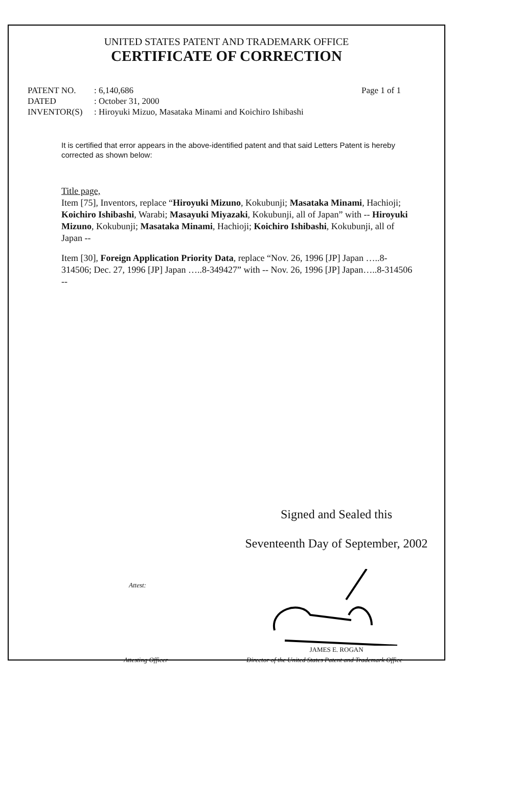UNITED STATES PATENT AND TRADEMARK OFFICE
CERTIFICATE OF CORRECTION
| PATENT NO. | : 6,140,686 | Page 1 of 1 |
| DATED | : October 31, 2000 | |
| INVENTOR(S) | : Hiroyuki Mizuo, Masataka Minami and Koichiro Ishibashi | |
It is certified that error appears in the above-identified patent and that said Letters Patent is hereby corrected as shown below:
Title page,
Item [75], Inventors, replace “Hiroyuki Mizuno, Kokubunji; Masataka Minami, Hachioji; Koichiro Ishibashi, Warabi; Masayuki Miyazaki, Kokubunji, all of Japan” with -- Hiroyuki Mizuno, Kokubunji; Masataka Minami, Hachioji; Koichiro Ishibashi, Kokubunji, all of Japan --
Item [30], Foreign Application Priority Data, replace “Nov. 26, 1996 [JP] Japan …..8-314506; Dec. 27, 1996 [JP] Japan …..8-349427” with -- Nov. 26, 1996 [JP] Japan…..8-314506 --
Signed and Sealed this
Seventeenth Day of September, 2002
Attest:
JAMES E. ROGAN
Attesting Officer Director of the United States Patent and Trademark Office